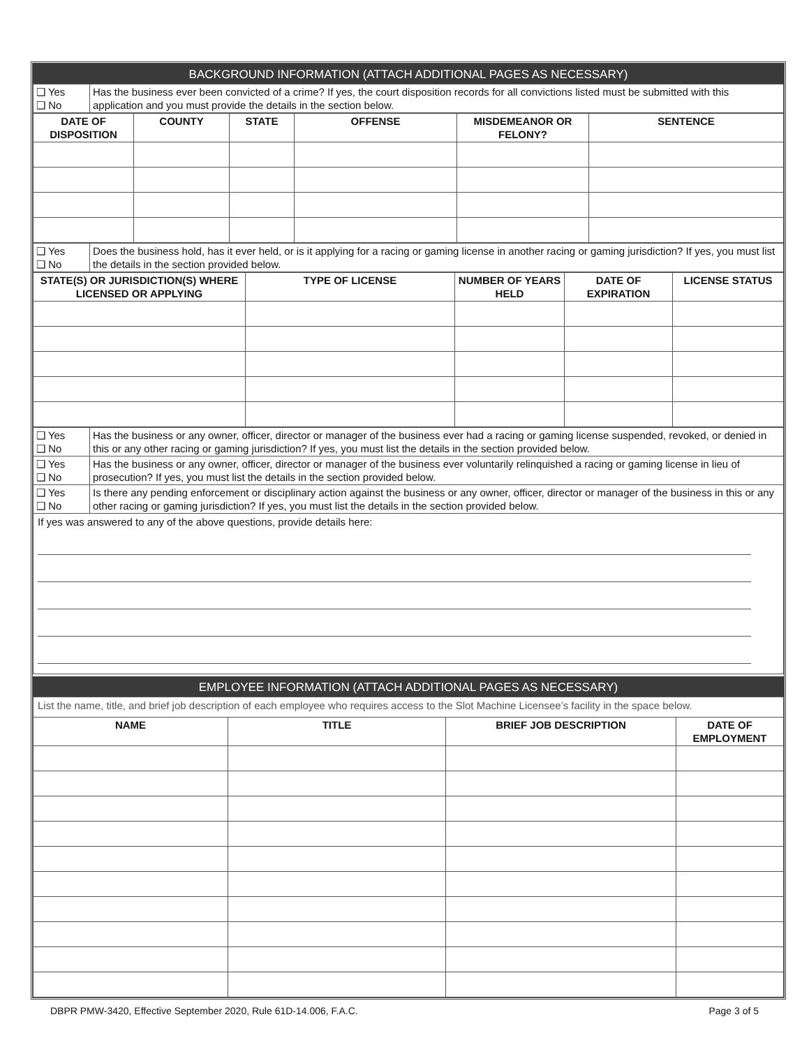BACKGROUND INFORMATION (ATTACH ADDITIONAL PAGES AS NECESSARY)
| ❑ Yes ❑ No | Has the business ever been convicted of a crime? If yes, the court disposition records for all convictions listed must be submitted with this application and you must provide the details in the section below. |
| DATE OF DISPOSITION | COUNTY | STATE | OFFENSE | MISDEMEANOR OR FELONY? | SENTENCE |
| --- | --- | --- | --- | --- | --- |
| ❑ Yes ❑ No | Does the business hold, has it ever held, or is it applying for a racing or gaming license in another racing or gaming jurisdiction? If yes, you must list the details in the section provided below. |
| STATE(S) OR JURISDICTION(S) WHERE LICENSED OR APPLYING | TYPE OF LICENSE | NUMBER OF YEARS HELD | DATE OF EXPIRATION | LICENSE STATUS |
| --- | --- | --- | --- | --- |
| ❑ Yes ❑ No | Has the business or any owner, officer, director or manager of the business ever had a racing or gaming license suspended, revoked, or denied in this or any other racing or gaming jurisdiction? If yes, you must list the details in the section provided below. |
| ❑ Yes ❑ No | Has the business or any owner, officer, director or manager of the business ever voluntarily relinquished a racing or gaming license in lieu of prosecution? If yes, you must list the details in the section provided below. |
| ❑ Yes ❑ No | Is there any pending enforcement or disciplinary action against the business or any owner, officer, director or manager of the business in this or any other racing or gaming jurisdiction? If yes, you must list the details in the section provided below. |
| If yes was answered to any of the above questions, provide details here: | |
EMPLOYEE INFORMATION (ATTACH ADDITIONAL PAGES AS NECESSARY)
| List the name, title, and brief job description of each employee who requires access to the Slot Machine Licensee’s facility in the space below. | | | |
| NAME | TITLE | BRIEF JOB DESCRIPTION | DATE OF EMPLOYMENT |
DBPR PMW-3420, Effective September 2020, Rule 61D-14.006, F.A.C. Page 3 of 5